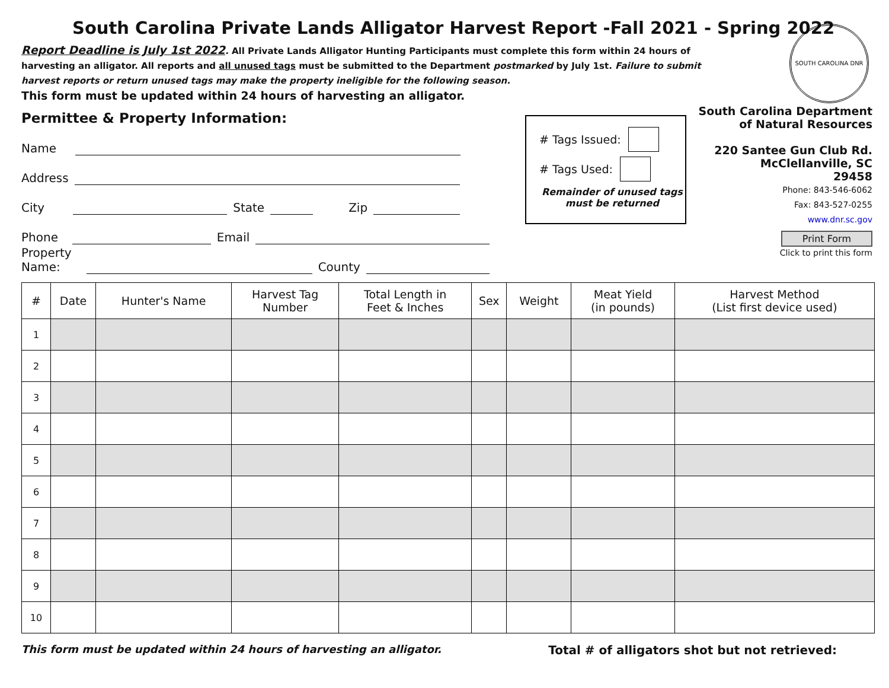SOUTH CAROLINA DNR
South Carolina Private Lands Alligator Harvest Report -Fall 2021 - Spring 2022
Report Deadline is July 1st 2022. All Private Lands Alligator Hunting Participants must complete this form within 24 hours of harvesting an alligator. All reports and all unused tags must be submitted to the Department postmarked by July 1st. Failure to submit harvest reports or return unused tags may make the property ineligible for the following season.
This form must be updated within 24 hours of harvesting an alligator.
Permittee & Property Information:
Name
Address
City
State
Zip
Phone
Email
Property Name:
County
# Tags Issued:
# Tags Used:
Remainder of unused tags must be returned
South Carolina Department of Natural Resources
220 Santee Gun Club Rd.
McClellanville, SC
29458
Phone: 843-546-6062
Fax: 843-527-0255
www.dnr.sc.gov
Print Form
Click to print this form
| # | Date | Hunter's Name | Harvest Tag Number | Total Length in Feet & Inches | Sex | Weight | Meat Yield (in pounds) | Harvest Method (List first device used) |
| --- | --- | --- | --- | --- | --- | --- | --- | --- |
| 1 | | | | | | | | |
| 2 | | | | | | | | |
| 3 | | | | | | | | |
| 4 | | | | | | | | |
| 5 | | | | | | | | |
| 6 | | | | | | | | |
| 7 | | | | | | | | |
| 8 | | | | | | | | |
| 9 | | | | | | | | |
| 10 | | | | | | | | |
This form must be updated within 24 hours of harvesting an alligator. Total # of alligators shot but not retrieved: